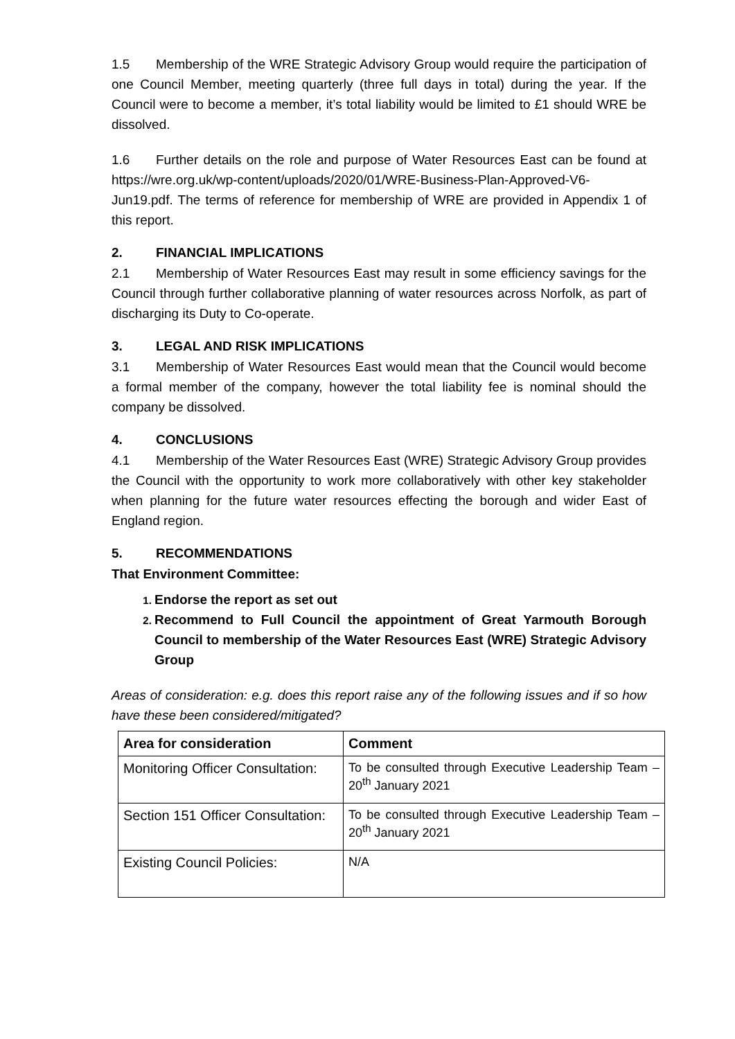1.5 Membership of the WRE Strategic Advisory Group would require the participation of one Council Member, meeting quarterly (three full days in total) during the year. If the Council were to become a member, it’s total liability would be limited to £1 should WRE be dissolved.
1.6 Further details on the role and purpose of Water Resources East can be found at https://wre.org.uk/wp-content/uploads/2020/01/WRE-Business-Plan-Approved-V6-Jun19.pdf. The terms of reference for membership of WRE are provided in Appendix 1 of this report.
2. FINANCIAL IMPLICATIONS
2.1 Membership of Water Resources East may result in some efficiency savings for the Council through further collaborative planning of water resources across Norfolk, as part of discharging its Duty to Co-operate.
3. LEGAL AND RISK IMPLICATIONS
3.1 Membership of Water Resources East would mean that the Council would become a formal member of the company, however the total liability fee is nominal should the company be dissolved.
4. CONCLUSIONS
4.1 Membership of the Water Resources East (WRE) Strategic Advisory Group provides the Council with the opportunity to work more collaboratively with other key stakeholder when planning for the future water resources effecting the borough and wider East of England region.
5. RECOMMENDATIONS
That Environment Committee:
Endorse the report as set out
Recommend to Full Council the appointment of Great Yarmouth Borough Council to membership of the Water Resources East (WRE) Strategic Advisory Group
Areas of consideration: e.g. does this report raise any of the following issues and if so how have these been considered/mitigated?
| Area for consideration | Comment |
| --- | --- |
| Monitoring Officer Consultation: | To be consulted through Executive Leadership Team – 20<sup>th</sup> January 2021 |
| Section 151 Officer Consultation: | To be consulted through Executive Leadership Team – 20<sup>th</sup> January 2021 |
| Existing Council Policies: | N/A |